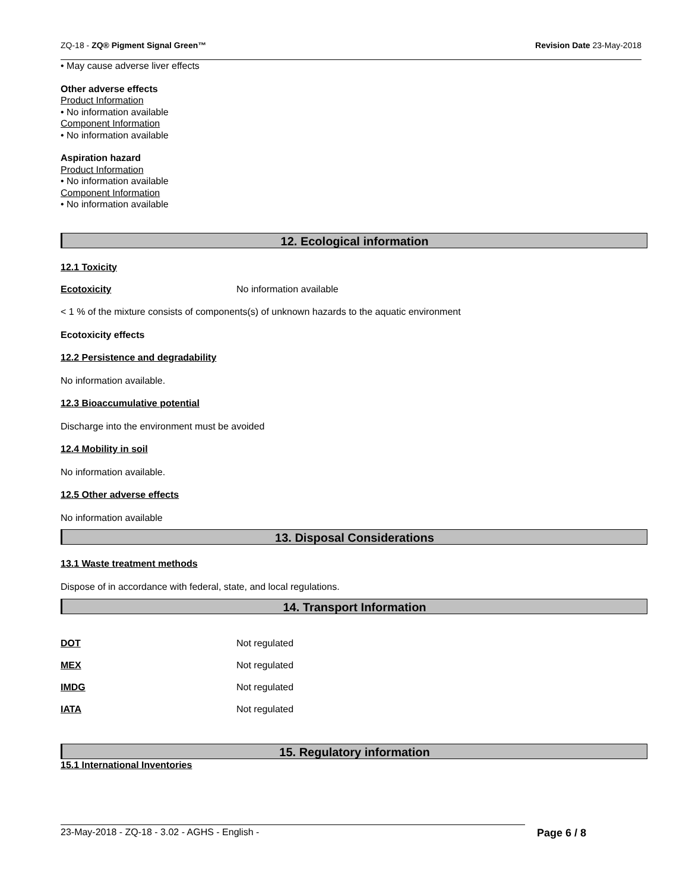ZQ-18 - ZQ® Pigment Signal Green™ Revision Date 23-May-2018
• May cause adverse liver effects
Other adverse effects
Product Information
• No information available
Component Information
• No information available
Aspiration hazard
Product Information
• No information available
Component Information
• No information available
12. Ecological information
12.1 Toxicity
Ecotoxicity No information available
< 1 % of the mixture consists of components(s) of unknown hazards to the aquatic environment
Ecotoxicity effects
12.2 Persistence and degradability
No information available.
12.3 Bioaccumulative potential
Discharge into the environment must be avoided
12.4 Mobility in soil
No information available.
12.5 Other adverse effects
No information available
13. Disposal Considerations
13.1 Waste treatment methods
Dispose of in accordance with federal, state, and local regulations.
14. Transport Information
DOT Not regulated
MEX Not regulated
IMDG Not regulated
IATA Not regulated
15. Regulatory information
15.1 International Inventories
23-May-2018 - ZQ-18 - 3.02 - AGHS - English - Page 6 / 8